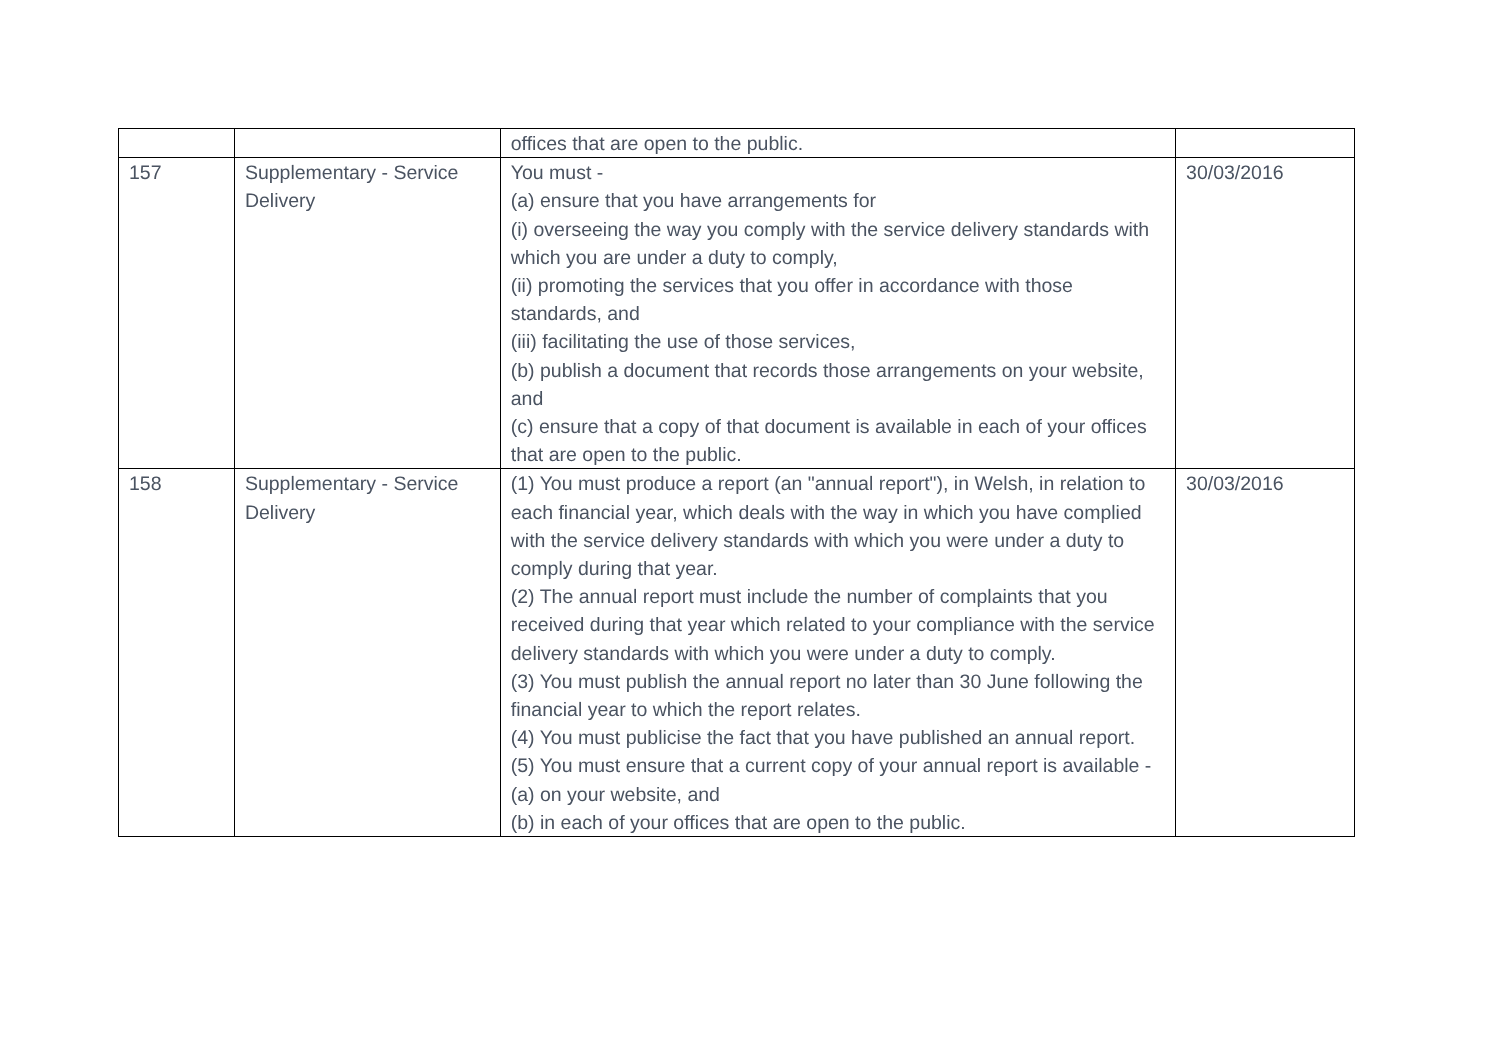| | | offices that are open to the public. | |
| 157 | Supplementary - Service Delivery | You must - (a) ensure that you have arrangements for (i) overseeing the way you comply with the service delivery standards with which you are under a duty to comply, (ii) promoting the services that you offer in accordance with those standards, and (iii) facilitating the use of those services, (b) publish a document that records those arrangements on your website, and (c) ensure that a copy of that document is available in each of your offices that are open to the public. | 30/03/2016 |
| 158 | Supplementary - Service Delivery | (1) You must produce a report (an "annual report"), in Welsh, in relation to each financial year, which deals with the way in which you have complied with the service delivery standards with which you were under a duty to comply during that year. (2) The annual report must include the number of complaints that you received during that year which related to your compliance with the service delivery standards with which you were under a duty to comply. (3) You must publish the annual report no later than 30 June following the financial year to which the report relates. (4) You must publicise the fact that you have published an annual report. (5) You must ensure that a current copy of your annual report is available - (a) on your website, and (b) in each of your offices that are open to the public. | 30/03/2016 |